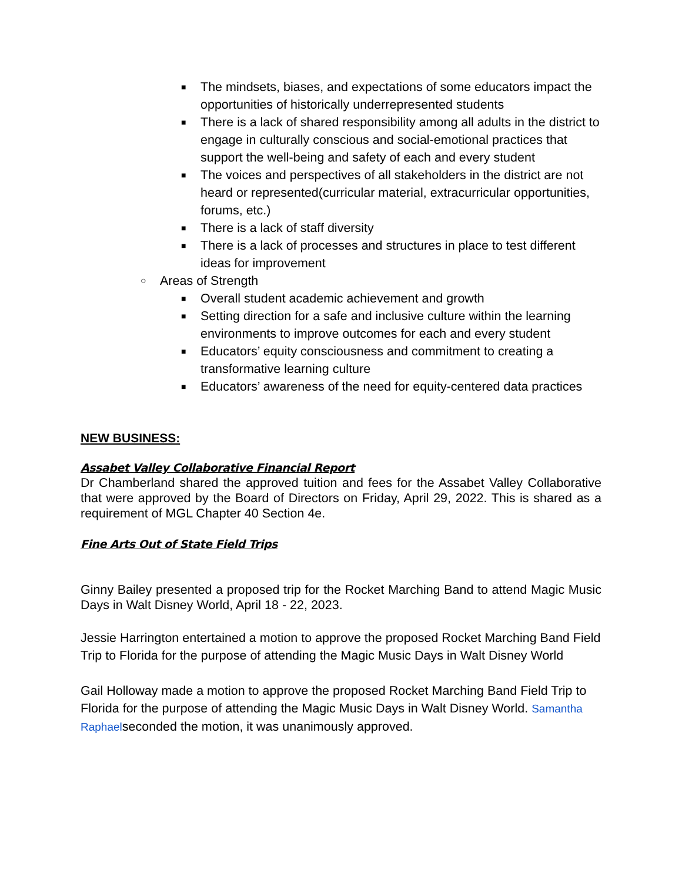■ The mindsets, biases, and expectations of some educators impact the opportunities of historically underrepresented students
■ There is a lack of shared responsibility among all adults in the district to engage in culturally conscious and social-emotional practices that support the well-being and safety of each and every student
■ The voices and perspectives of all stakeholders in the district are not heard or represented(curricular material, extracurricular opportunities, forums, etc.)
■ There is a lack of staff diversity
■ There is a lack of processes and structures in place to test different ideas for improvement
○ Areas of Strength
■ Overall student academic achievement and growth
■ Setting direction for a safe and inclusive culture within the learning environments to improve outcomes for each and every student
■ Educators’ equity consciousness and commitment to creating a transformative learning culture
■ Educators’ awareness of the need for equity-centered data practices
NEW BUSINESS:
Assabet Valley Collaborative Financial Report
Dr Chamberland shared the approved tuition and fees for the Assabet Valley Collaborative that were approved by the Board of Directors on Friday, April 29, 2022. This is shared as a requirement of MGL Chapter 40 Section 4e.
Fine Arts Out of State Field Trips
Ginny Bailey presented a proposed trip for the Rocket Marching Band to attend Magic Music Days in Walt Disney World, April 18 - 22, 2023.
Jessie Harrington entertained a motion to approve the proposed Rocket Marching Band Field Trip to Florida for the purpose of attending the Magic Music Days in Walt Disney World
Gail Holloway made a motion to approve the proposed Rocket Marching Band Field Trip to Florida for the purpose of attending the Magic Music Days in Walt Disney World. Samantha Raphaelseconded the motion, it was unanimously approved.